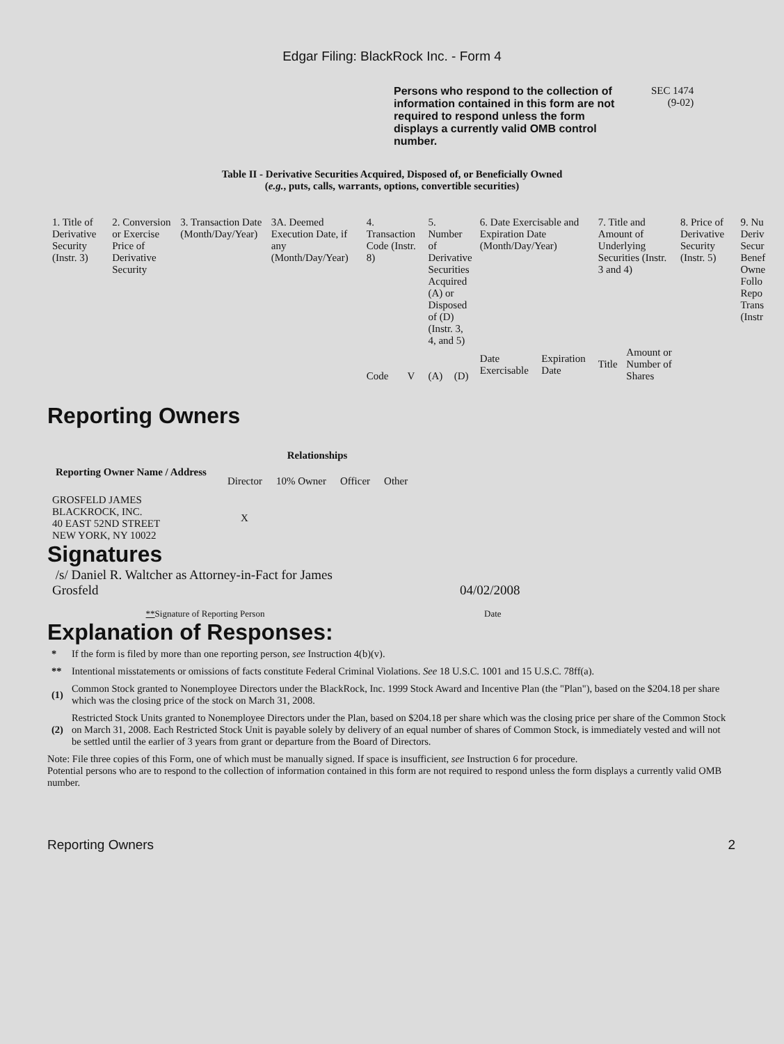Edgar Filing: BlackRock Inc. - Form 4
Persons who respond to the collection of information contained in this form are not required to respond unless the form displays a currently valid OMB control number.
SEC 1474
(9-02)
Table II - Derivative Securities Acquired, Disposed of, or Beneficially Owned
(e.g., puts, calls, warrants, options, convertible securities)
| 1. Title of Derivative Security (Instr. 3) | 2. Conversion or Exercise Price of Derivative Security | 3. Transaction Date (Month/Day/Year) | 3A. Deemed Execution Date, if any (Month/Day/Year) | 4. Transaction Code (Instr. 8) | | 5. Number of Derivative Securities Acquired (A) or Disposed of (D) (Instr. 3, 4, and 5) | | 6. Date Exercisable and Expiration Date (Month/Day/Year) | | 7. Title and Amount of Underlying Securities (Instr. 3 and 4) | | 8. Price of Derivative Security (Instr. 5) | 9. Nu Deriv Secur Benef Owne Follo Repo Trans (Instr |
| | | | | Code | V | (A) | (D) | Date Exercisable | Expiration Date | Title | Amount or Number of Shares | | |
Reporting Owners
| Reporting Owner Name / Address | Relationships | | | |
| --- | --- | --- | --- | --- |
| | Director | 10% Owner | Officer | Other |
| GROSFELD JAMES BLACKROCK, INC. 40 EAST 52ND STREET NEW YORK, NY 10022 | X | | | |
Signatures
| /s/ Daniel R. Waltcher as Attorney-in-Fact for James Grosfeld | 04/02/2008 |
| ** Signature of Reporting Person | Date |
Explanation of Responses:
| * | If the form is filed by more than one reporting person, see Instruction 4(b)(v). |
| ** | Intentional misstatements or omissions of facts constitute Federal Criminal Violations. See 18 U.S.C. 1001 and 15 U.S.C. 78ff(a). |
| (1) | Common Stock granted to Nonemployee Directors under the BlackRock, Inc. 1999 Stock Award and Incentive Plan (the "Plan"), based on the $204.18 per share which was the closing price of the stock on March 31, 2008. |
| (2) | Restricted Stock Units granted to Nonemployee Directors under the Plan, based on $204.18 per share which was the closing price per share of the Common Stock on March 31, 2008. Each Restricted Stock Unit is payable solely by delivery of an equal number of shares of Common Stock, is immediately vested and will not be settled until the earlier of 3 years from grant or departure from the Board of Directors. |
Note: File three copies of this Form, one of which must be manually signed. If space is insufficient, see Instruction 6 for procedure.
Potential persons who are to respond to the collection of information contained in this form are not required to respond unless the form displays a currently valid OMB number.
Reporting Owners 2